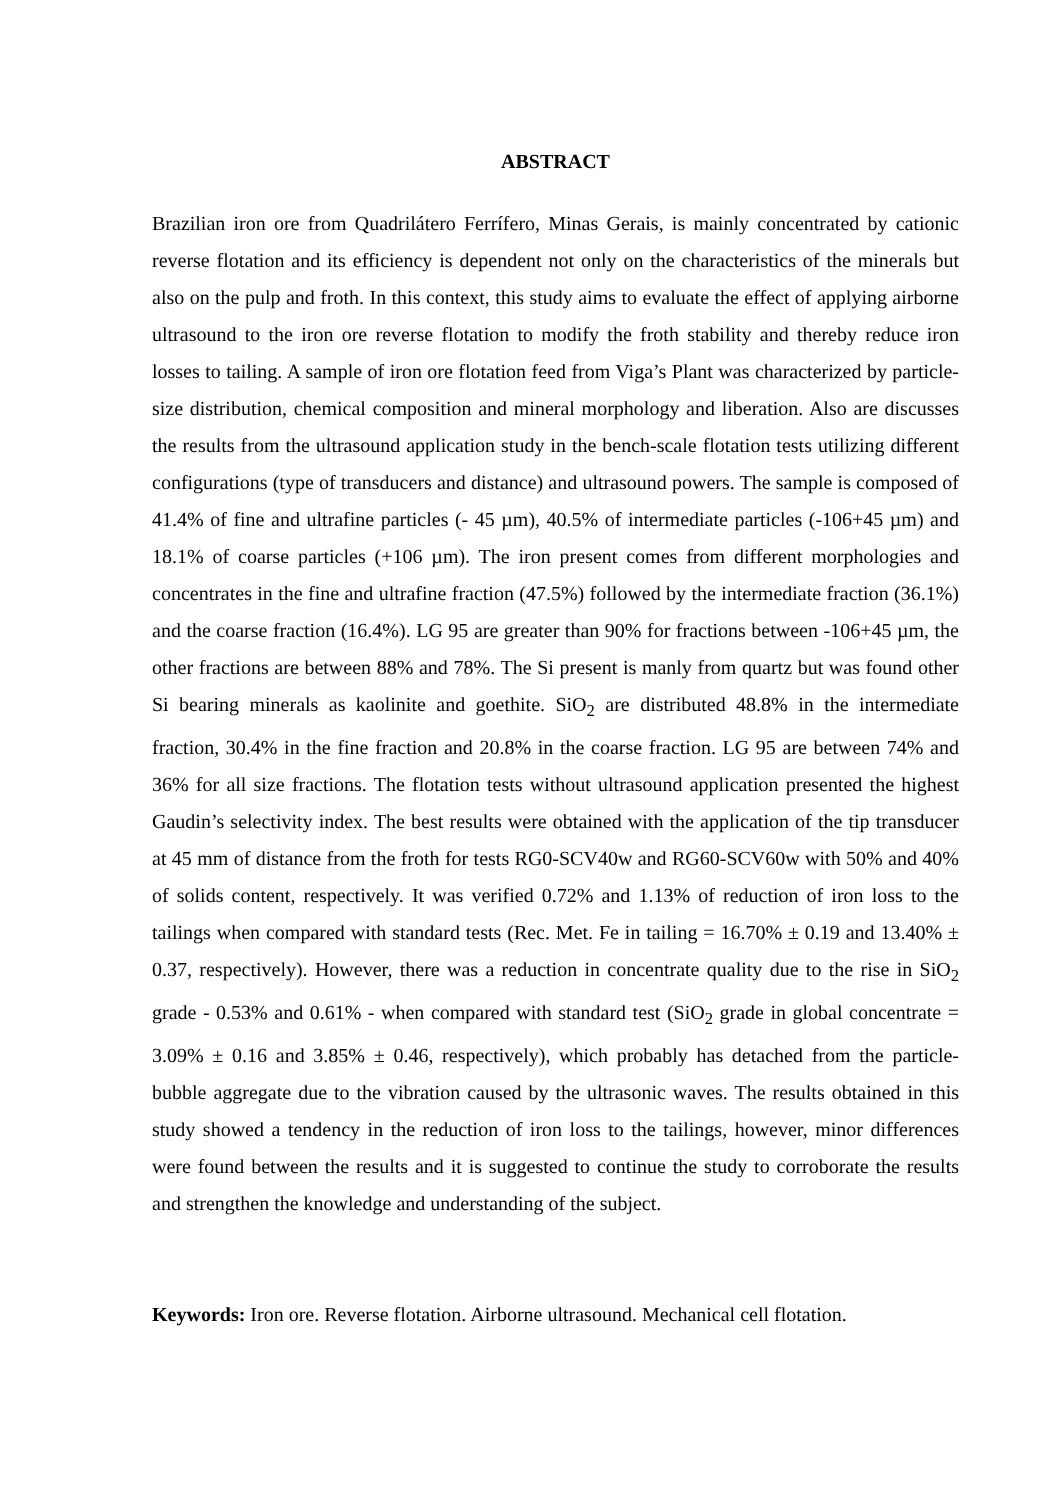ABSTRACT
Brazilian iron ore from Quadrilátero Ferrífero, Minas Gerais, is mainly concentrated by cationic reverse flotation and its efficiency is dependent not only on the characteristics of the minerals but also on the pulp and froth. In this context, this study aims to evaluate the effect of applying airborne ultrasound to the iron ore reverse flotation to modify the froth stability and thereby reduce iron losses to tailing. A sample of iron ore flotation feed from Viga’s Plant was characterized by particle-size distribution, chemical composition and mineral morphology and liberation. Also are discusses the results from the ultrasound application study in the bench-scale flotation tests utilizing different configurations (type of transducers and distance) and ultrasound powers. The sample is composed of 41.4% of fine and ultrafine particles (- 45 µm), 40.5% of intermediate particles (-106+45 µm) and 18.1% of coarse particles (+106 µm). The iron present comes from different morphologies and concentrates in the fine and ultrafine fraction (47.5%) followed by the intermediate fraction (36.1%) and the coarse fraction (16.4%). LG 95 are greater than 90% for fractions between -106+45 µm, the other fractions are between 88% and 78%. The Si present is manly from quartz but was found other Si bearing minerals as kaolinite and goethite. SiO<sub>2</sub> are distributed 48.8% in the intermediate fraction, 30.4% in the fine fraction and 20.8% in the coarse fraction. LG 95 are between 74% and 36% for all size fractions. The flotation tests without ultrasound application presented the highest Gaudin’s selectivity index. The best results were obtained with the application of the tip transducer at 45 mm of distance from the froth for tests RG0-SCV40w and RG60-SCV60w with 50% and 40% of solids content, respectively. It was verified 0.72% and 1.13% of reduction of iron loss to the tailings when compared with standard tests (Rec. Met. Fe in tailing = 16.70% ± 0.19 and 13.40% ± 0.37, respectively). However, there was a reduction in concentrate quality due to the rise in SiO<sub>2</sub> grade - 0.53% and 0.61% - when compared with standard test (SiO<sub>2</sub> grade in global concentrate = 3.09% ± 0.16 and 3.85% ± 0.46, respectively), which probably has detached from the particle-bubble aggregate due to the vibration caused by the ultrasonic waves. The results obtained in this study showed a tendency in the reduction of iron loss to the tailings, however, minor differences were found between the results and it is suggested to continue the study to corroborate the results and strengthen the knowledge and understanding of the subject.
Keywords: Iron ore. Reverse flotation. Airborne ultrasound. Mechanical cell flotation.